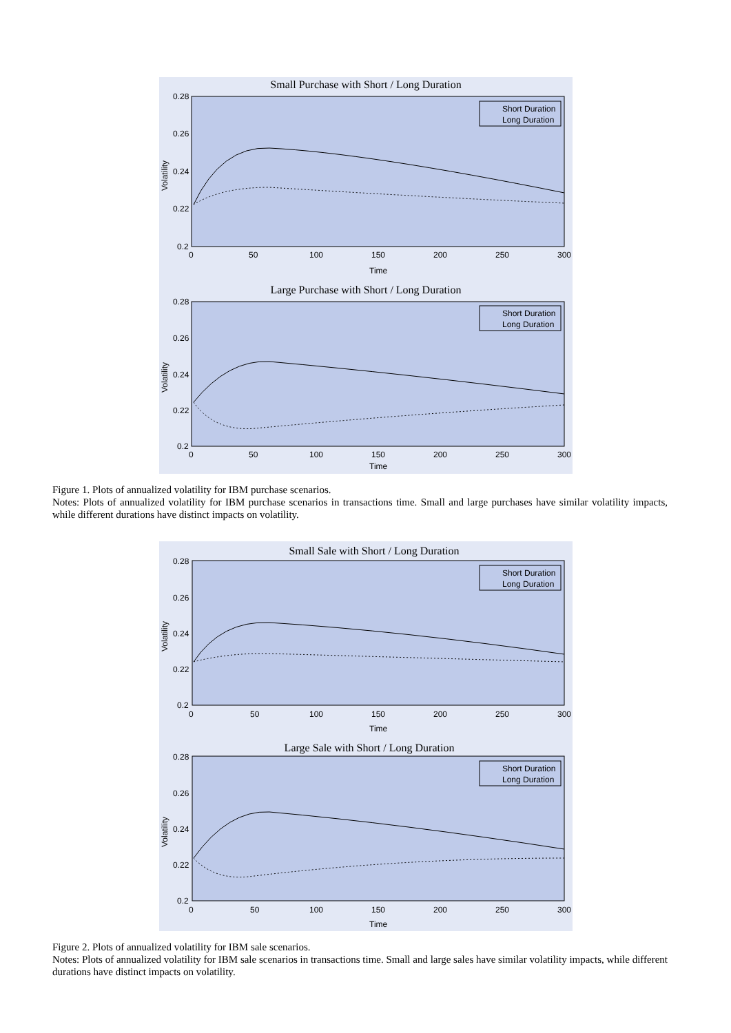Small Purchase with Short / Long Duration
0.28
0.26
0.24
0.22
0.2
0
50
100
150
200
250
300
Time
Volatility
Short Duration
Long Duration
Large Purchase with Short / Long Duration
0.28
0.26
0.24
0.22
0.2
0
50
100
150
200
250
300
Time
Volatility
Short Duration
Long Duration
Figure 1. Plots of annualized volatility for IBM purchase scenarios.
Notes: Plots of annualized volatility for IBM purchase scenarios in transactions time. Small and large purchases have similar volatility impacts, while different durations have distinct impacts on volatility.
Small Sale with Short / Long Duration
0.28
0.26
0.24
0.22
0.2
0
50
100
150
200
250
300
Time
Volatility
Short Duration
Long Duration
Large Sale with Short / Long Duration
0.28
0.26
0.24
0.22
0.2
0
50
100
150
200
250
300
Time
Volatility
Short Duration
Long Duration
Figure 2. Plots of annualized volatility for IBM sale scenarios.
Notes: Plots of annualized volatility for IBM sale scenarios in transactions time. Small and large sales have similar volatility impacts, while different durations have distinct impacts on volatility.